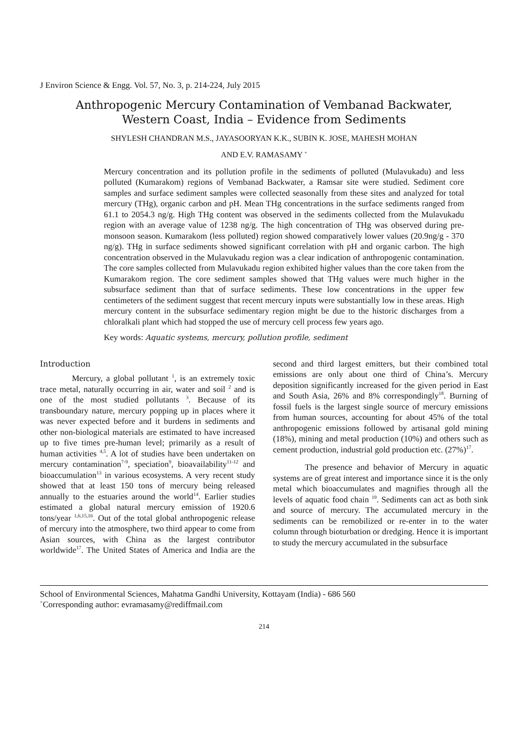J Environ Science & Engg. Vol. 57, No. 3, p. 214-224, July 2015
Anthropogenic Mercury Contamination of Vembanad Backwater,
Western Coast, India – Evidence from Sediments
SHYLESH CHANDRAN M.S., JAYASOORYAN K.K., SUBIN K. JOSE, MAHESH MOHAN
AND E.V. RAMASAMY <sup>+</sup>
Mercury concentration and its pollution profile in the sediments of polluted (Mulavukadu) and less polluted (Kumarakom) regions of Vembanad Backwater, a Ramsar site were studied. Sediment core samples and surface sediment samples were collected seasonally from these sites and analyzed for total mercury (THg), organic carbon and pH. Mean THg concentrations in the surface sediments ranged from 61.1 to 2054.3 ng/g. High THg content was observed in the sediments collected from the Mulavukadu region with an average value of 1238 ng/g. The high concentration of THg was observed during pre-monsoon season. Kumarakom (less polluted) region showed comparatively lower values (20.9ng/g - 370 ng/g). THg in surface sediments showed significant correlation with pH and organic carbon. The high concentration observed in the Mulavukadu region was a clear indication of anthropogenic contamination. The core samples collected from Mulavukadu region exhibited higher values than the core taken from the Kumarakom region. The core sediment samples showed that THg values were much higher in the subsurface sediment than that of surface sediments. These low concentrations in the upper few centimeters of the sediment suggest that recent mercury inputs were substantially low in these areas. High mercury content in the subsurface sedimentary region might be due to the historic discharges from a chloralkali plant which had stopped the use of mercury cell process few years ago.
Key words: Aquatic systems, mercury, pollution profile, sediment
Introduction
Mercury, a global pollutant <sup>1</sup>, is an extremely toxic trace metal, naturally occurring in air, water and soil <sup>2</sup> and is one of the most studied pollutants <sup>3</sup>. Because of its transboundary nature, mercury popping up in places where it was never expected before and it burdens in sediments and other non-biological materials are estimated to have increased up to five times pre-human level; primarily as a result of human activities <sup>4,5</sup>. A lot of studies have been undertaken on mercury contamination<sup>7-9</sup>, speciation<sup>9</sup>, bioavailability<sup>11-12</sup> and bioaccumulation<sup>13</sup> in various ecosystems. A very recent study showed that at least 150 tons of mercury being released annually to the estuaries around the world<sup>14</sup>. Earlier studies estimated a global natural mercury emission of 1920.6 tons/year <sup>1,6,15,16</sup>. Out of the total global anthropogenic release of mercury into the atmosphere, two third appear to come from Asian sources, with China as the largest contributor worldwide<sup>17</sup>. The United States of America and India are the second and third largest emitters, but their combined total emissions are only about one third of China’s. Mercury deposition significantly increased for the given period in East and South Asia, 26% and 8% correspondingly<sup>18</sup>. Burning of fossil fuels is the largest single source of mercury emissions from human sources, accounting for about 45% of the total anthropogenic emissions followed by artisanal gold mining (18%), mining and metal production (10%) and others such as cement production, industrial gold production etc. (27%)<sup>17</sup>.
The presence and behavior of Mercury in aquatic systems are of great interest and importance since it is the only metal which bioaccumulates and magnifies through all the levels of aquatic food chain <sup>19</sup>. Sediments can act as both sink and source of mercury. The accumulated mercury in the sediments can be remobilized or re-enter in to the water column through bioturbation or dredging. Hence it is important to study the mercury accumulated in the subsurface
School of Environmental Sciences, Mahatma Gandhi University, Kottayam (India) - 686 560
<sup>+</sup>Corresponding author: evramasamy@rediffmail.com
214